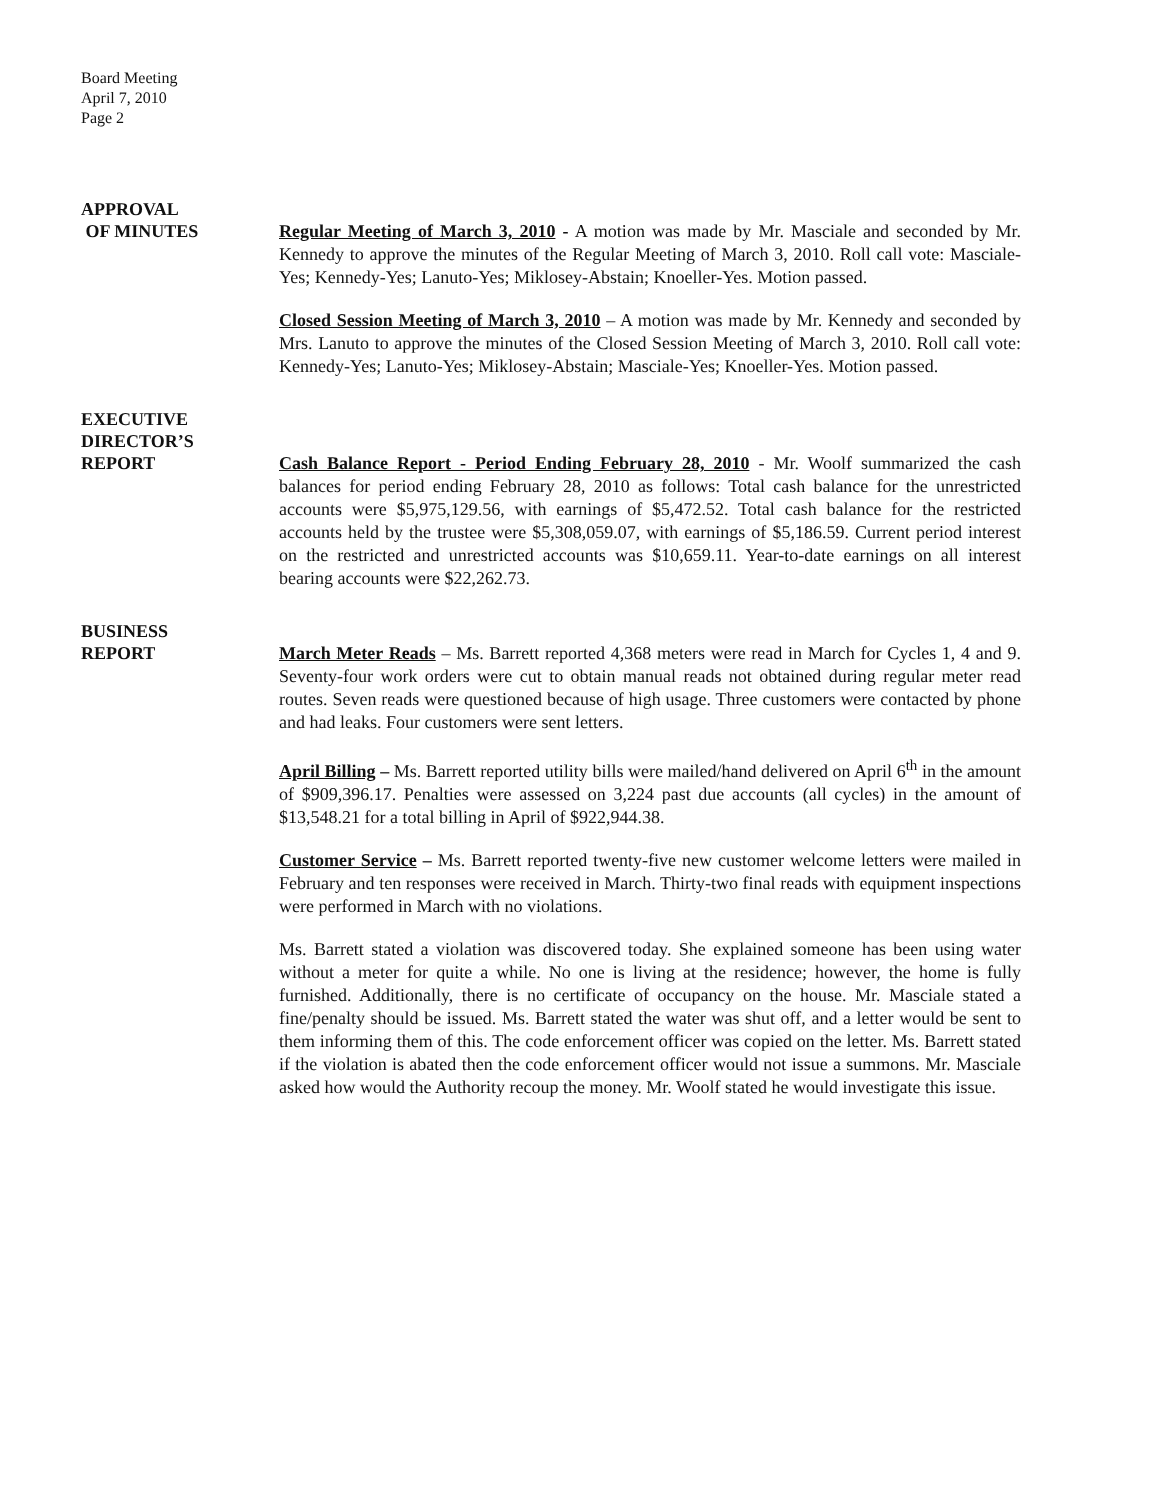Board Meeting
April 7, 2010
Page 2
APPROVAL
OF MINUTES
Regular Meeting of March 3, 2010 - A motion was made by Mr. Masciale and seconded by Mr. Kennedy to approve the minutes of the Regular Meeting of March 3, 2010. Roll call vote: Masciale-Yes; Kennedy-Yes; Lanuto-Yes; Miklosey-Abstain; Knoeller-Yes. Motion passed.
Closed Session Meeting of March 3, 2010 – A motion was made by Mr. Kennedy and seconded by Mrs. Lanuto to approve the minutes of the Closed Session Meeting of March 3, 2010. Roll call vote: Kennedy-Yes; Lanuto-Yes; Miklosey-Abstain; Masciale-Yes; Knoeller-Yes. Motion passed.
EXECUTIVE
DIRECTOR’S
REPORT
Cash Balance Report - Period Ending February 28, 2010 - Mr. Woolf summarized the cash balances for period ending February 28, 2010 as follows: Total cash balance for the unrestricted accounts were $5,975,129.56, with earnings of $5,472.52. Total cash balance for the restricted accounts held by the trustee were $5,308,059.07, with earnings of $5,186.59. Current period interest on the restricted and unrestricted accounts was $10,659.11. Year-to-date earnings on all interest bearing accounts were $22,262.73.
BUSINESS
REPORT
March Meter Reads – Ms. Barrett reported 4,368 meters were read in March for Cycles 1, 4 and 9. Seventy-four work orders were cut to obtain manual reads not obtained during regular meter read routes. Seven reads were questioned because of high usage. Three customers were contacted by phone and had leaks. Four customers were sent letters.
April Billing – Ms. Barrett reported utility bills were mailed/hand delivered on April 6<sup>th</sup> in the amount of $909,396.17. Penalties were assessed on 3,224 past due accounts (all cycles) in the amount of $13,548.21 for a total billing in April of $922,944.38.
Customer Service – Ms. Barrett reported twenty-five new customer welcome letters were mailed in February and ten responses were received in March. Thirty-two final reads with equipment inspections were performed in March with no violations.
Ms. Barrett stated a violation was discovered today. She explained someone has been using water without a meter for quite a while. No one is living at the residence; however, the home is fully furnished. Additionally, there is no certificate of occupancy on the house. Mr. Masciale stated a fine/penalty should be issued. Ms. Barrett stated the water was shut off, and a letter would be sent to them informing them of this. The code enforcement officer was copied on the letter. Ms. Barrett stated if the violation is abated then the code enforcement officer would not issue a summons. Mr. Masciale asked how would the Authority recoup the money. Mr. Woolf stated he would investigate this issue.